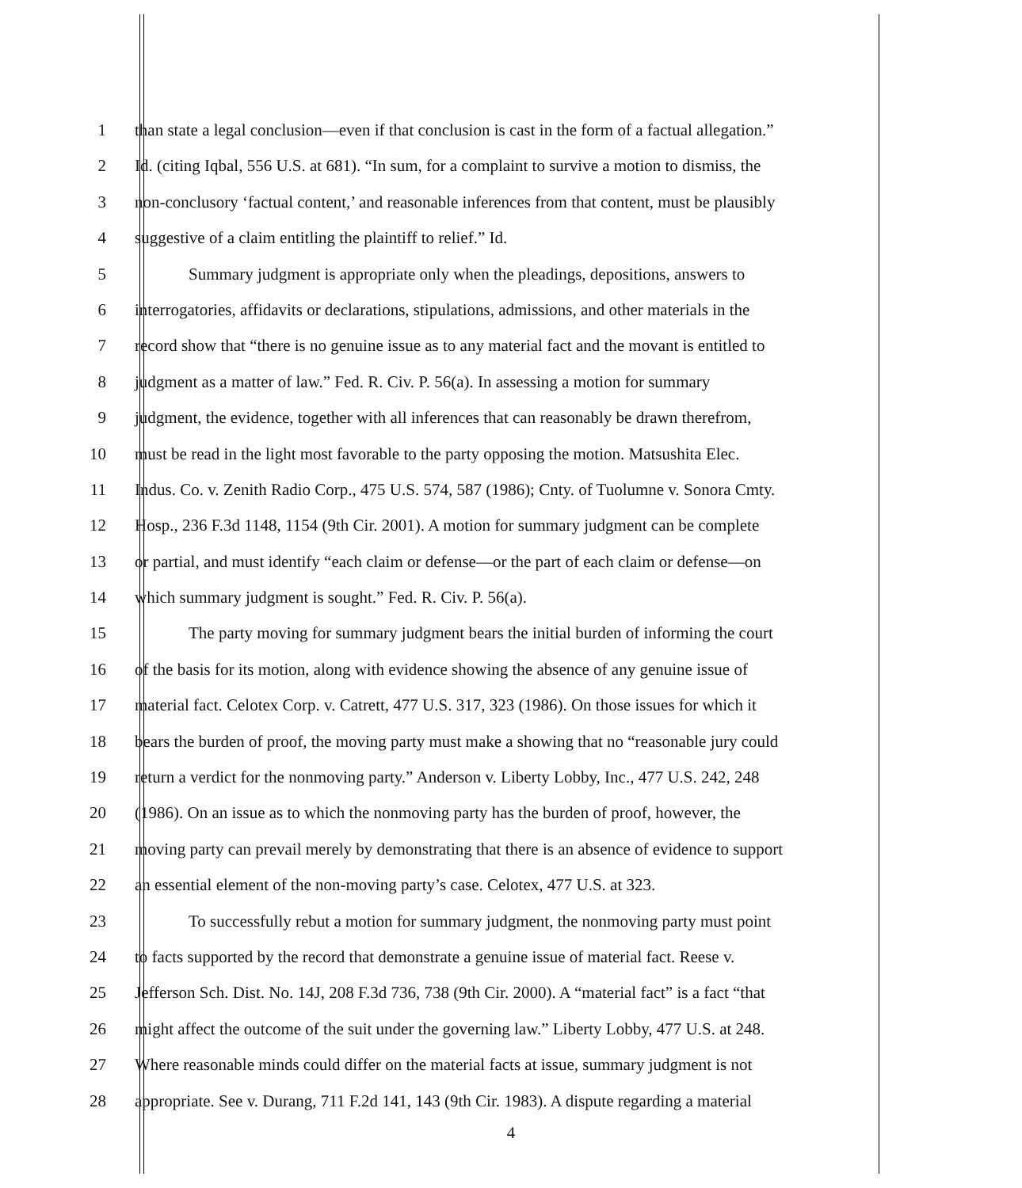1 than state a legal conclusion—even if that conclusion is cast in the form of a factual allegation.”
2 Id. (citing Iqbal, 556 U.S. at 681). “In sum, for a complaint to survive a motion to dismiss, the
3 non-conclusory ‘factual content,’ and reasonable inferences from that content, must be plausibly
4 suggestive of a claim entitling the plaintiff to relief.” Id.
5 Summary judgment is appropriate only when the pleadings, depositions, answers to
6 interrogatories, affidavits or declarations, stipulations, admissions, and other materials in the
7 record show that “there is no genuine issue as to any material fact and the movant is entitled to
8 judgment as a matter of law.” Fed. R. Civ. P. 56(a). In assessing a motion for summary
9 judgment, the evidence, together with all inferences that can reasonably be drawn therefrom,
10 must be read in the light most favorable to the party opposing the motion. Matsushita Elec.
11 Indus. Co. v. Zenith Radio Corp., 475 U.S. 574, 587 (1986); Cnty. of Tuolumne v. Sonora Cmty.
12 Hosp., 236 F.3d 1148, 1154 (9th Cir. 2001). A motion for summary judgment can be complete
13 or partial, and must identify “each claim or defense—or the part of each claim or defense—on
14 which summary judgment is sought.” Fed. R. Civ. P. 56(a).
15 The party moving for summary judgment bears the initial burden of informing the court
16 of the basis for its motion, along with evidence showing the absence of any genuine issue of
17 material fact. Celotex Corp. v. Catrett, 477 U.S. 317, 323 (1986). On those issues for which it
18 bears the burden of proof, the moving party must make a showing that no “reasonable jury could
19 return a verdict for the nonmoving party.” Anderson v. Liberty Lobby, Inc., 477 U.S. 242, 248
20 (1986). On an issue as to which the nonmoving party has the burden of proof, however, the
21 moving party can prevail merely by demonstrating that there is an absence of evidence to support
22 an essential element of the non-moving party’s case. Celotex, 477 U.S. at 323.
23 To successfully rebut a motion for summary judgment, the nonmoving party must point
24 to facts supported by the record that demonstrate a genuine issue of material fact. Reese v.
25 Jefferson Sch. Dist. No. 14J, 208 F.3d 736, 738 (9th Cir. 2000). A “material fact” is a fact “that
26 might affect the outcome of the suit under the governing law.” Liberty Lobby, 477 U.S. at 248.
27 Where reasonable minds could differ on the material facts at issue, summary judgment is not
28 appropriate. See v. Durang, 711 F.2d 141, 143 (9th Cir. 1983). A dispute regarding a material
4